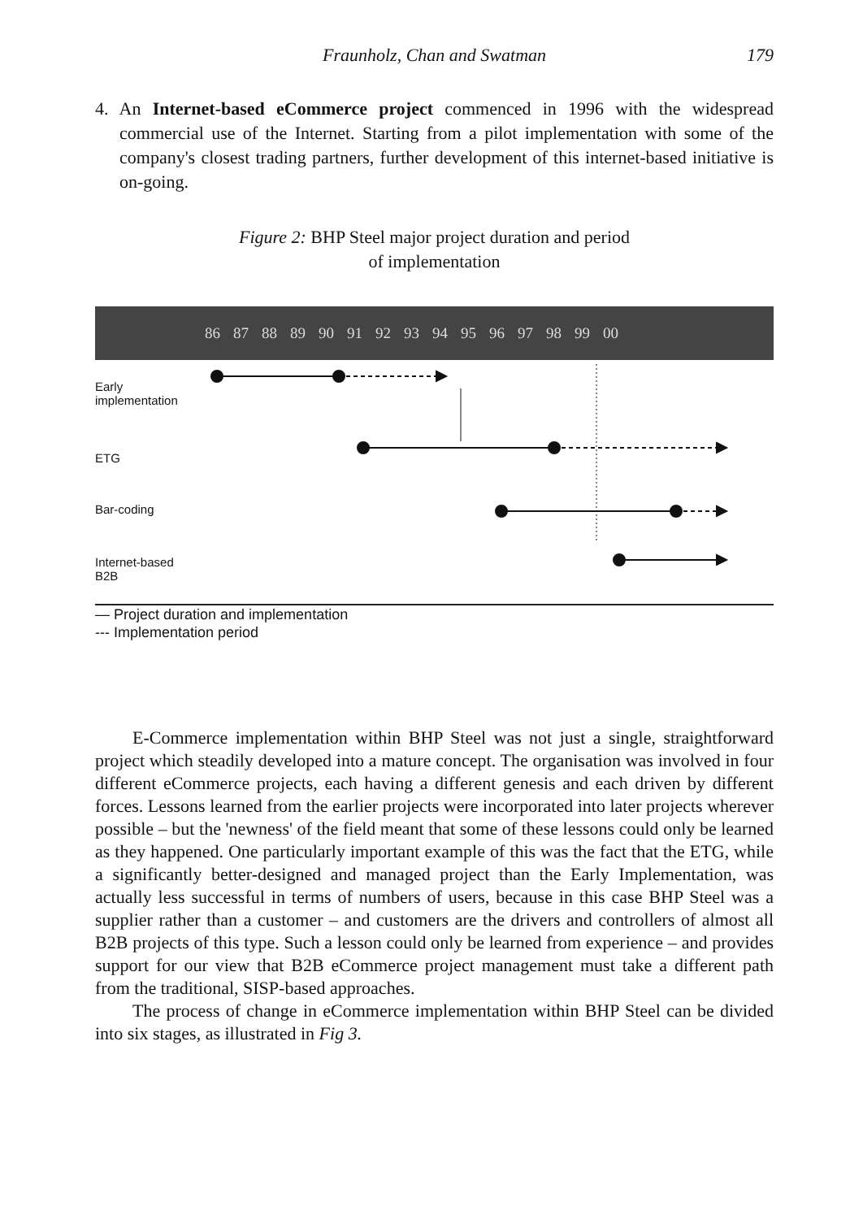Fraunholz, Chan and Swatman 179
4. An Internet-based eCommerce project commenced in 1996 with the widespread commercial use of the Internet. Starting from a pilot implementation with some of the company's closest trading partners, further development of this internet-based initiative is on-going.
Figure 2: BHP Steel major project duration and period
of implementation
86 87 88 89 90 91 92 93 94 95 96 97 98 99 00
Early
implementation
ETG
Bar-coding
Internet-based
B2B
— Project duration and implementation
--- Implementation period
E-Commerce implementation within BHP Steel was not just a single, straightforward project which steadily developed into a mature concept. The organisation was involved in four different eCommerce projects, each having a different genesis and each driven by different forces. Lessons learned from the earlier projects were incorporated into later projects wherever possible – but the 'newness' of the field meant that some of these lessons could only be learned as they happened. One particularly important example of this was the fact that the ETG, while a significantly better-designed and managed project than the Early Implementation, was actually less successful in terms of numbers of users, because in this case BHP Steel was a supplier rather than a customer – and customers are the drivers and controllers of almost all B2B projects of this type. Such a lesson could only be learned from experience – and provides support for our view that B2B eCommerce project management must take a different path from the traditional, SISP-based approaches.
The process of change in eCommerce implementation within BHP Steel can be divided into six stages, as illustrated in Fig 3.